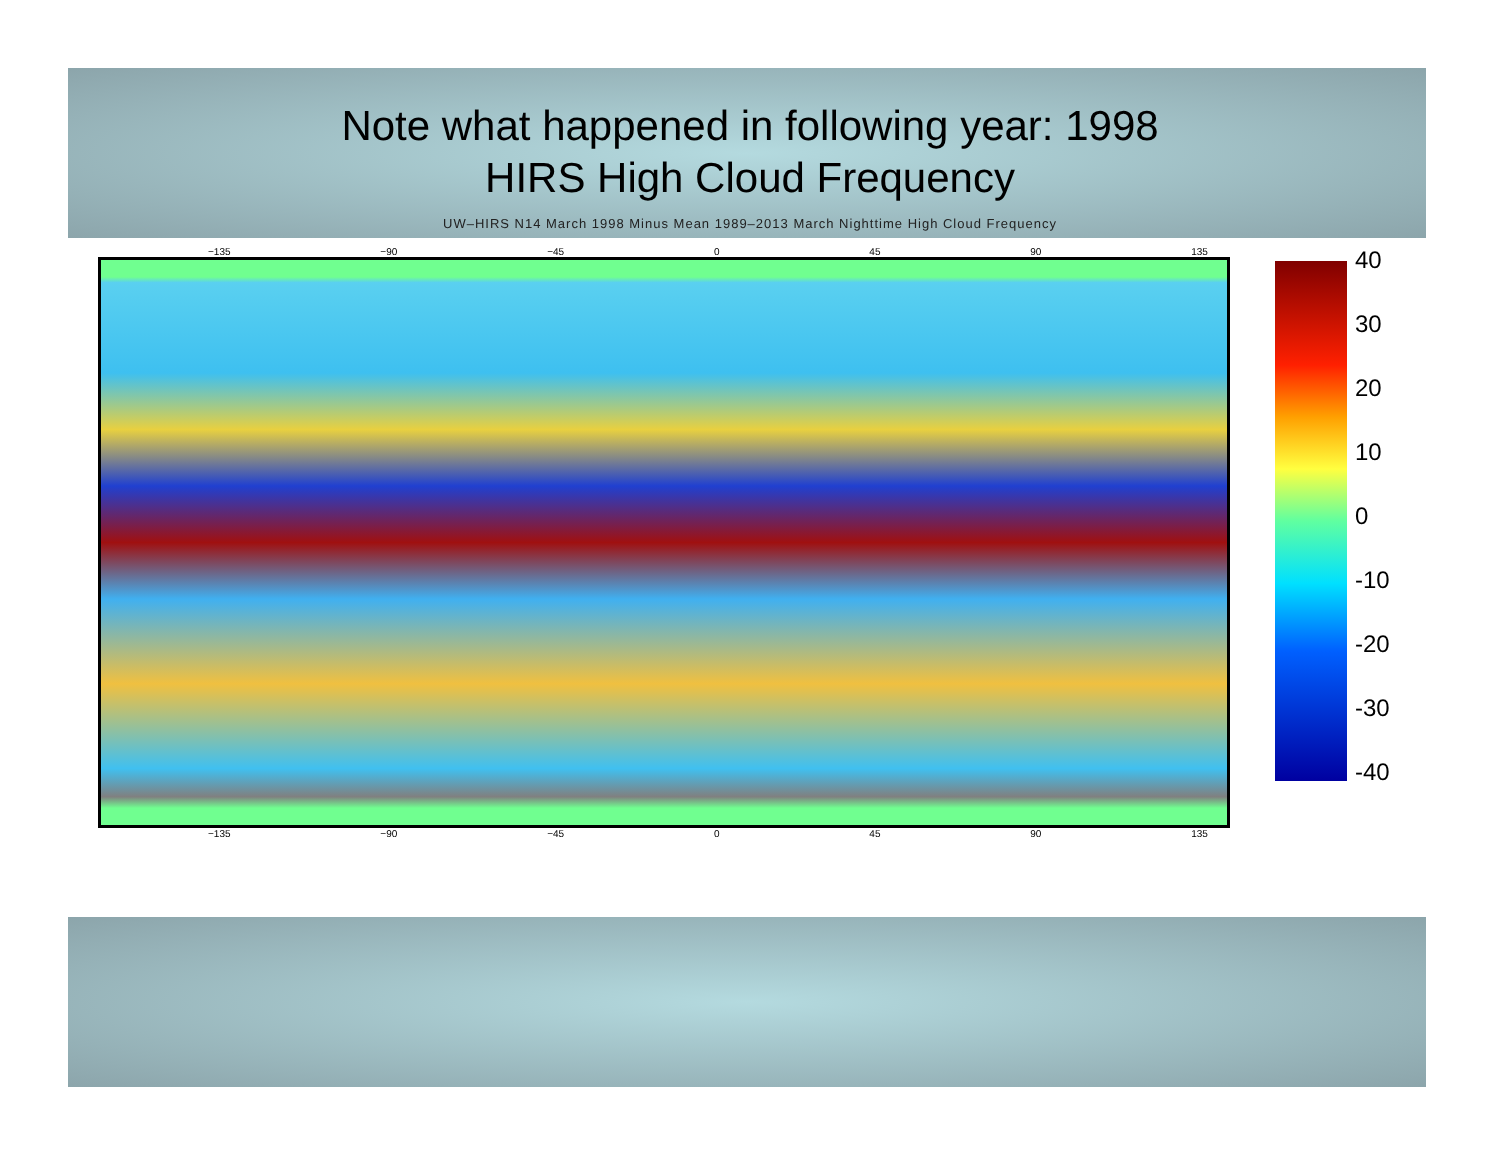Note what happened in following year: 1998
HIRS High Cloud Frequency
UW–HIRS N14 March 1998 Minus Mean 1989–2013 March Nighttime High Cloud Frequency
−135 −90 −45 0 45 90 135
−135 −90 −45 0 45 90 135
40
30
20
10
0
-10
-20
-30
-40